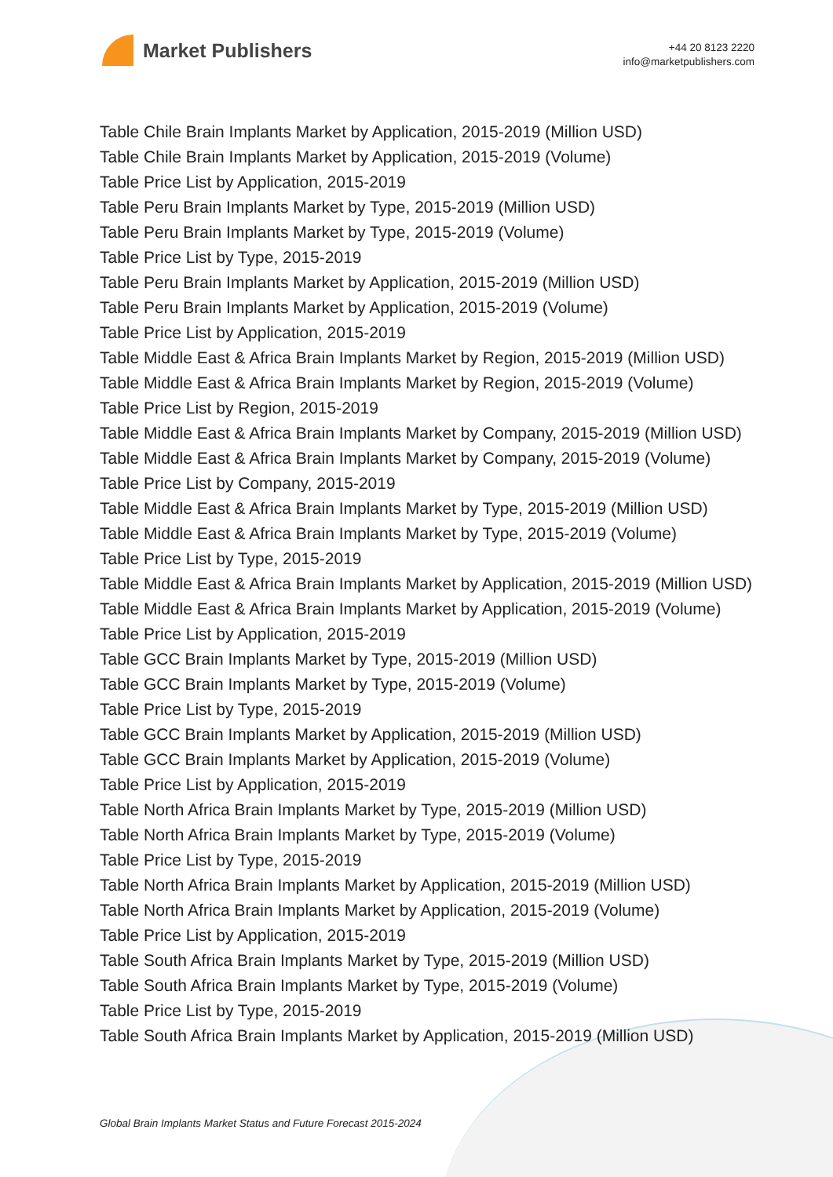Market Publishers
+44 20 8123 2220
info@marketpublishers.com
Table Chile Brain Implants Market by Application, 2015-2019 (Million USD)
Table Chile Brain Implants Market by Application, 2015-2019 (Volume)
Table Price List by Application, 2015-2019
Table Peru Brain Implants Market by Type, 2015-2019 (Million USD)
Table Peru Brain Implants Market by Type, 2015-2019 (Volume)
Table Price List by Type, 2015-2019
Table Peru Brain Implants Market by Application, 2015-2019 (Million USD)
Table Peru Brain Implants Market by Application, 2015-2019 (Volume)
Table Price List by Application, 2015-2019
Table Middle East & Africa Brain Implants Market by Region, 2015-2019 (Million USD)
Table Middle East & Africa Brain Implants Market by Region, 2015-2019 (Volume)
Table Price List by Region, 2015-2019
Table Middle East & Africa Brain Implants Market by Company, 2015-2019 (Million USD)
Table Middle East & Africa Brain Implants Market by Company, 2015-2019 (Volume)
Table Price List by Company, 2015-2019
Table Middle East & Africa Brain Implants Market by Type, 2015-2019 (Million USD)
Table Middle East & Africa Brain Implants Market by Type, 2015-2019 (Volume)
Table Price List by Type, 2015-2019
Table Middle East & Africa Brain Implants Market by Application, 2015-2019 (Million USD)
Table Middle East & Africa Brain Implants Market by Application, 2015-2019 (Volume)
Table Price List by Application, 2015-2019
Table GCC Brain Implants Market by Type, 2015-2019 (Million USD)
Table GCC Brain Implants Market by Type, 2015-2019 (Volume)
Table Price List by Type, 2015-2019
Table GCC Brain Implants Market by Application, 2015-2019 (Million USD)
Table GCC Brain Implants Market by Application, 2015-2019 (Volume)
Table Price List by Application, 2015-2019
Table North Africa Brain Implants Market by Type, 2015-2019 (Million USD)
Table North Africa Brain Implants Market by Type, 2015-2019 (Volume)
Table Price List by Type, 2015-2019
Table North Africa Brain Implants Market by Application, 2015-2019 (Million USD)
Table North Africa Brain Implants Market by Application, 2015-2019 (Volume)
Table Price List by Application, 2015-2019
Table South Africa Brain Implants Market by Type, 2015-2019 (Million USD)
Table South Africa Brain Implants Market by Type, 2015-2019 (Volume)
Table Price List by Type, 2015-2019
Table South Africa Brain Implants Market by Application, 2015-2019 (Million USD)
Global Brain Implants Market Status and Future Forecast 2015-2024